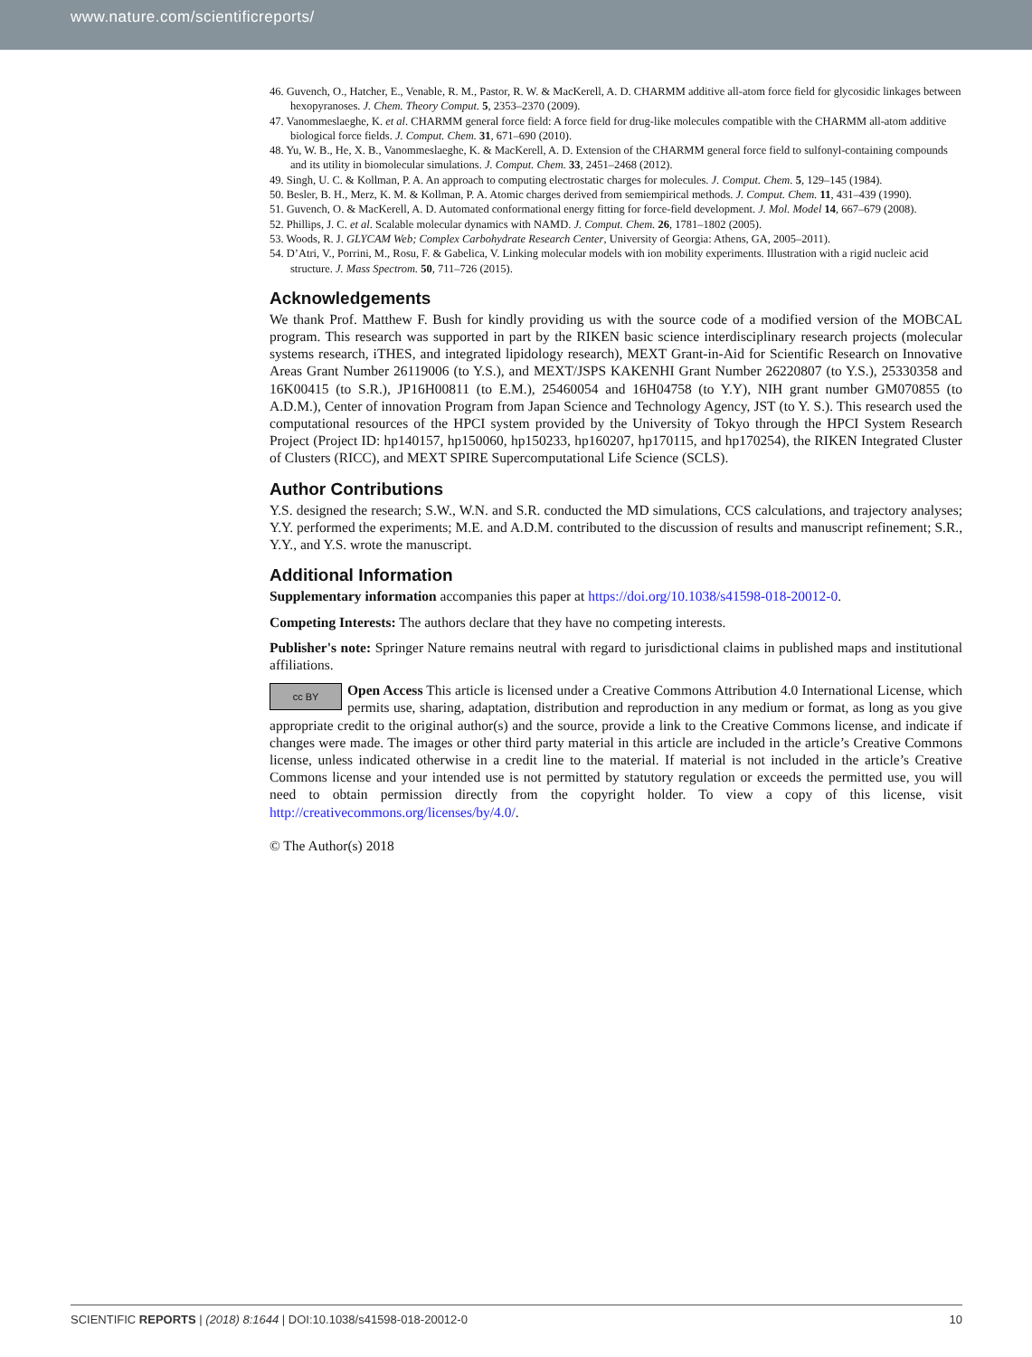www.nature.com/scientificreports/
46. Guvench, O., Hatcher, E., Venable, R. M., Pastor, R. W. & MacKerell, A. D. CHARMM additive all-atom force field for glycosidic linkages between hexopyranoses. J. Chem. Theory Comput. 5, 2353–2370 (2009).
47. Vanommeslaeghe, K. et al. CHARMM general force field: A force field for drug-like molecules compatible with the CHARMM all-atom additive biological force fields. J. Comput. Chem. 31, 671–690 (2010).
48. Yu, W. B., He, X. B., Vanommeslaeghe, K. & MacKerell, A. D. Extension of the CHARMM general force field to sulfonyl-containing compounds and its utility in biomolecular simulations. J. Comput. Chem. 33, 2451–2468 (2012).
49. Singh, U. C. & Kollman, P. A. An approach to computing electrostatic charges for molecules. J. Comput. Chem. 5, 129–145 (1984).
50. Besler, B. H., Merz, K. M. & Kollman, P. A. Atomic charges derived from semiempirical methods. J. Comput. Chem. 11, 431–439 (1990).
51. Guvench, O. & MacKerell, A. D. Automated conformational energy fitting for force-field development. J. Mol. Model 14, 667–679 (2008).
52. Phillips, J. C. et al. Scalable molecular dynamics with NAMD. J. Comput. Chem. 26, 1781–1802 (2005).
53. Woods, R. J. GLYCAM Web; Complex Carbohydrate Research Center, University of Georgia: Athens, GA, 2005–2011).
54. D’Atri, V., Porrini, M., Rosu, F. & Gabelica, V. Linking molecular models with ion mobility experiments. Illustration with a rigid nucleic acid structure. J. Mass Spectrom. 50, 711–726 (2015).
Acknowledgements
We thank Prof. Matthew F. Bush for kindly providing us with the source code of a modified version of the MOBCAL program. This research was supported in part by the RIKEN basic science interdisciplinary research projects (molecular systems research, iTHES, and integrated lipidology research), MEXT Grant-in-Aid for Scientific Research on Innovative Areas Grant Number 26119006 (to Y.S.), and MEXT/JSPS KAKENHI Grant Number 26220807 (to Y.S.), 25330358 and 16K00415 (to S.R.), JP16H00811 (to E.M.), 25460054 and 16H04758 (to Y.Y), NIH grant number GM070855 (to A.D.M.), Center of innovation Program from Japan Science and Technology Agency, JST (to Y. S.). This research used the computational resources of the HPCI system provided by the University of Tokyo through the HPCI System Research Project (Project ID: hp140157, hp150060, hp150233, hp160207, hp170115, and hp170254), the RIKEN Integrated Cluster of Clusters (RICC), and MEXT SPIRE Supercomputational Life Science (SCLS).
Author Contributions
Y.S. designed the research; S.W., W.N. and S.R. conducted the MD simulations, CCS calculations, and trajectory analyses; Y.Y. performed the experiments; M.E. and A.D.M. contributed to the discussion of results and manuscript refinement; S.R., Y.Y., and Y.S. wrote the manuscript.
Additional Information
Supplementary information accompanies this paper at https://doi.org/10.1038/s41598-018-20012-0.
Competing Interests: The authors declare that they have no competing interests.
Publisher's note: Springer Nature remains neutral with regard to jurisdictional claims in published maps and institutional affiliations.
cc BY Open Access This article is licensed under a Creative Commons Attribution 4.0 International License, which permits use, sharing, adaptation, distribution and reproduction in any medium or format, as long as you give appropriate credit to the original author(s) and the source, provide a link to the Creative Commons license, and indicate if changes were made. The images or other third party material in this article are included in the article’s Creative Commons license, unless indicated otherwise in a credit line to the material. If material is not included in the article’s Creative Commons license and your intended use is not permitted by statutory regulation or exceeds the permitted use, you will need to obtain permission directly from the copyright holder. To view a copy of this license, visit http://creativecommons.org/licenses/by/4.0/.
© The Author(s) 2018
SCIENTIFIC REPORTS | (2018) 8:1644 | DOI:10.1038/s41598-018-20012-0 10